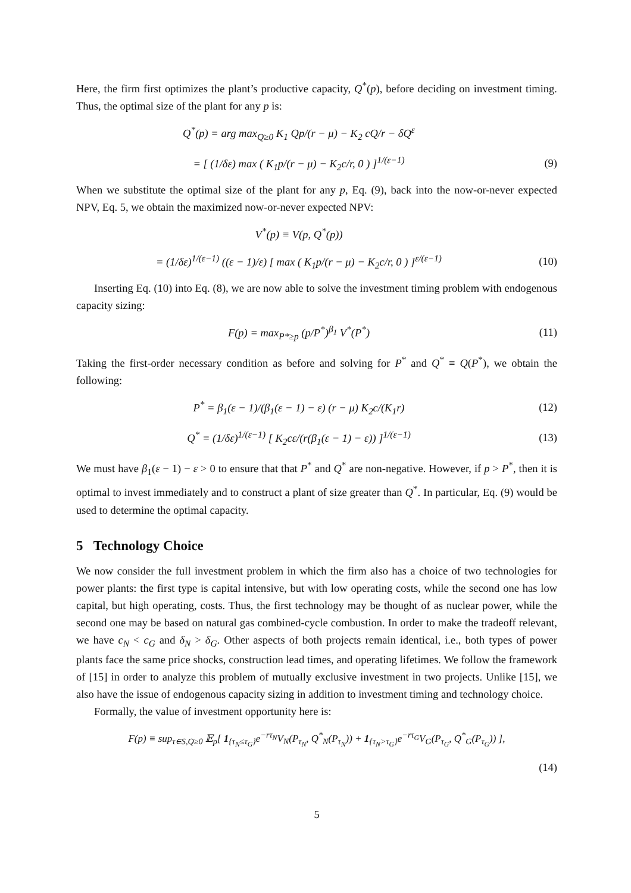Here, the firm first optimizes the plant’s productive capacity, Q<sup>*</sup>(p), before deciding on investment timing. Thus, the optimal size of the plant for any p is:
Q<sup>*</sup>(p) = arg max<sub>Q≥0</sub> K<sub>1</sub> Qp/(r − μ) − K<sub>2</sub> cQ/r − δQ<sup>ε</sup>
= [ (1/δε) max ( K<sub>1</sub>p/(r − μ) − K<sub>2</sub>c/r, 0 ) ]<sup>1/(ε−1)</sup>
(9)
When we substitute the optimal size of the plant for any p, Eq. (9), back into the now-or-never expected NPV, Eq. 5, we obtain the maximized now-or-never expected NPV:
V<sup>*</sup>(p) ≡ V(p, Q<sup>*</sup>(p))
= (1/δε)<sup>1/(ε−1)</sup> ((ε − 1)/ε) [ max ( K<sub>1</sub>p/(r − μ) − K<sub>2</sub>c/r, 0 ) ]<sup>ε/(ε−1)</sup>
(10)
Inserting Eq. (10) into Eq. (8), we are now able to solve the investment timing problem with endogenous capacity sizing:
F(p) = max<sub>P*≥p</sub> (p/P<sup>*</sup>)<sup>β<sub>1</sub></sup> V<sup>*</sup>(P<sup>*</sup>) (11)
Taking the first-order necessary condition as before and solving for P<sup>*</sup> and Q<sup>*</sup> ≡ Q(P<sup>*</sup>), we obtain the following:
P<sup>*</sup> = β<sub>1</sub>(ε − 1)/(β<sub>1</sub>(ε − 1) − ε) (r − μ) K<sub>2</sub>c/(K<sub>1</sub>r)
(12)
Q<sup>*</sup> = (1/δε)<sup>1/(ε−1)</sup> [ K<sub>2</sub>cε/(r(β<sub>1</sub>(ε − 1) − ε)) ]<sup>1/(ε−1)</sup>
(13)
We must have β<sub>1</sub>(ε − 1) − ε > 0 to ensure that that P<sup>*</sup> and Q<sup>*</sup> are non-negative. However, if p > P<sup>*</sup>, then it is optimal to invest immediately and to construct a plant of size greater than Q<sup>*</sup>. In particular, Eq. (9) would be used to determine the optimal capacity.
5 Technology Choice
We now consider the full investment problem in which the firm also has a choice of two technologies for power plants: the first type is capital intensive, but with low operating costs, while the second one has low capital, but high operating, costs. Thus, the first technology may be thought of as nuclear power, while the second one may be based on natural gas combined-cycle combustion. In order to make the tradeoff relevant, we have c<sub>N</sub> < c<sub>G</sub> and δ<sub>N</sub> > δ<sub>G</sub>. Other aspects of both projects remain identical, i.e., both types of power plants face the same price shocks, construction lead times, and operating lifetimes. We follow the framework of [15] in order to analyze this problem of mutually exclusive investment in two projects. Unlike [15], we also have the issue of endogenous capacity sizing in addition to investment timing and technology choice.
Formally, the value of investment opportunity here is:
F(p) ≡ sup<sub>τ∈S,Q≥0</sub> 𝔼<sub>p</sub>[ 1<sub>{τ<sub>N</sub>≤τ<sub>G</sub>}</sub>e<sup>−rτ<sub>N</sub></sup>V<sub>N</sub>(P<sub>τ<sub>N</sub></sub>, Q<sup>*</sup><sub>N</sub>(P<sub>τ<sub>N</sub></sub>)) + 1<sub>{τ<sub>N</sub>>τ<sub>G</sub>}</sub>e<sup>−rτ<sub>G</sub></sup>V<sub>G</sub>(P<sub>τ<sub>G</sub></sub>, Q<sup>*</sup><sub>G</sub>(P<sub>τ<sub>G</sub></sub>)) ],
(14)
5